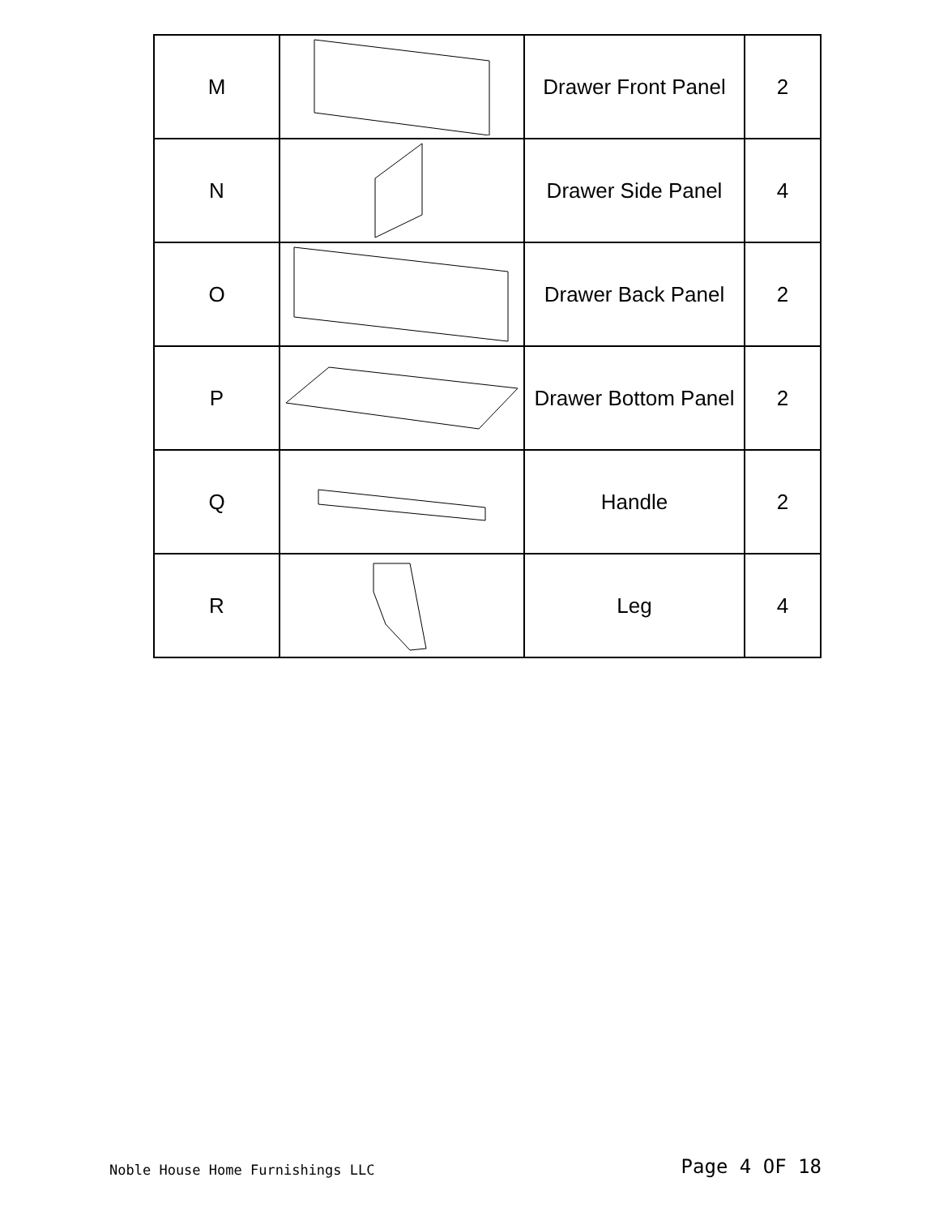| M | | Drawer Front Panel | 2 |
| N | | Drawer Side Panel | 4 |
| O | | Drawer Back Panel | 2 |
| P | | Drawer Bottom Panel | 2 |
| Q | | Handle | 2 |
| R | | Leg | 4 |
Noble House Home Furnishings LLC Page 4 OF 18